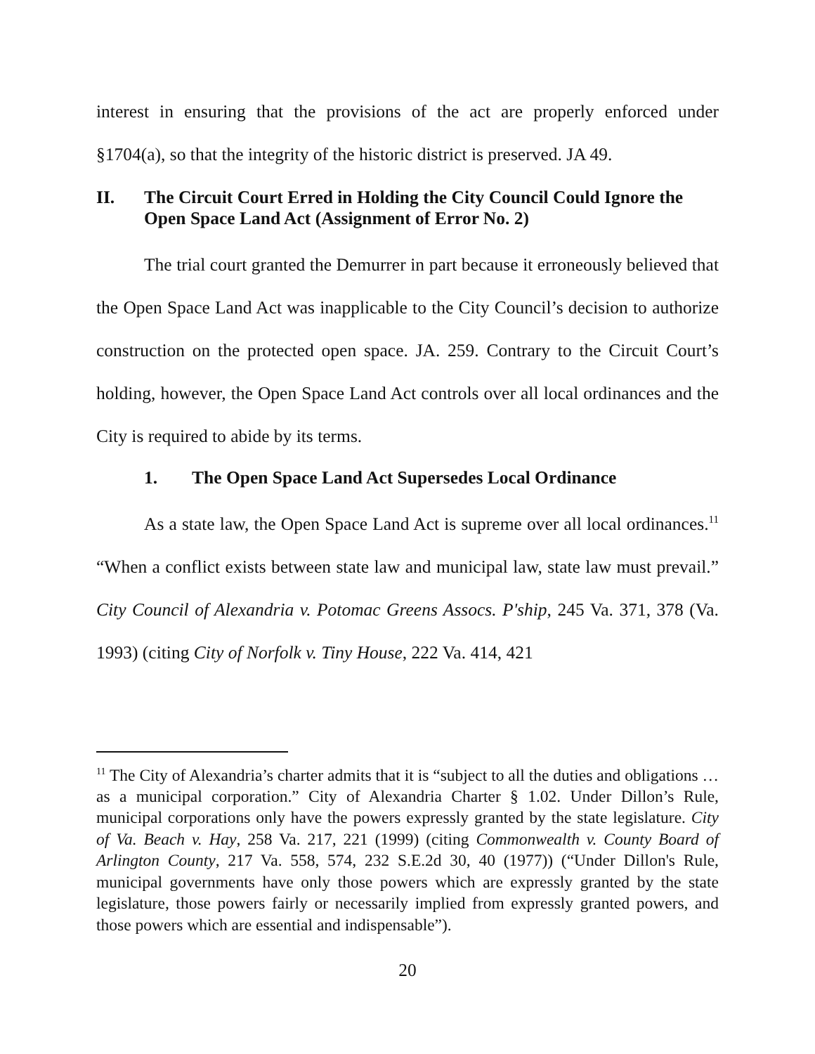interest in ensuring that the provisions of the act are properly enforced under §1704(a), so that the integrity of the historic district is preserved. JA 49.
II. The Circuit Court Erred in Holding the City Council Could Ignore the Open Space Land Act (Assignment of Error No. 2)
The trial court granted the Demurrer in part because it erroneously believed that the Open Space Land Act was inapplicable to the City Council’s decision to authorize construction on the protected open space. JA. 259. Contrary to the Circuit Court’s holding, however, the Open Space Land Act controls over all local ordinances and the City is required to abide by its terms.
1. The Open Space Land Act Supersedes Local Ordinance
As a state law, the Open Space Land Act is supreme over all local ordinances.<sup>11</sup> “When a conflict exists between state law and municipal law, state law must prevail.” City Council of Alexandria v. Potomac Greens Assocs. P'ship, 245 Va. 371, 378 (Va. 1993) (citing City of Norfolk v. Tiny House, 222 Va. 414, 421
<sup>11</sup> The City of Alexandria’s charter admits that it is “subject to all the duties and obligations … as a municipal corporation.” City of Alexandria Charter § 1.02. Under Dillon’s Rule, municipal corporations only have the powers expressly granted by the state legislature. City of Va. Beach v. Hay, 258 Va. 217, 221 (1999) (citing Commonwealth v. County Board of Arlington County, 217 Va. 558, 574, 232 S.E.2d 30, 40 (1977)) (“Under Dillon's Rule, municipal governments have only those powers which are expressly granted by the state legislature, those powers fairly or necessarily implied from expressly granted powers, and those powers which are essential and indispensable”).
20